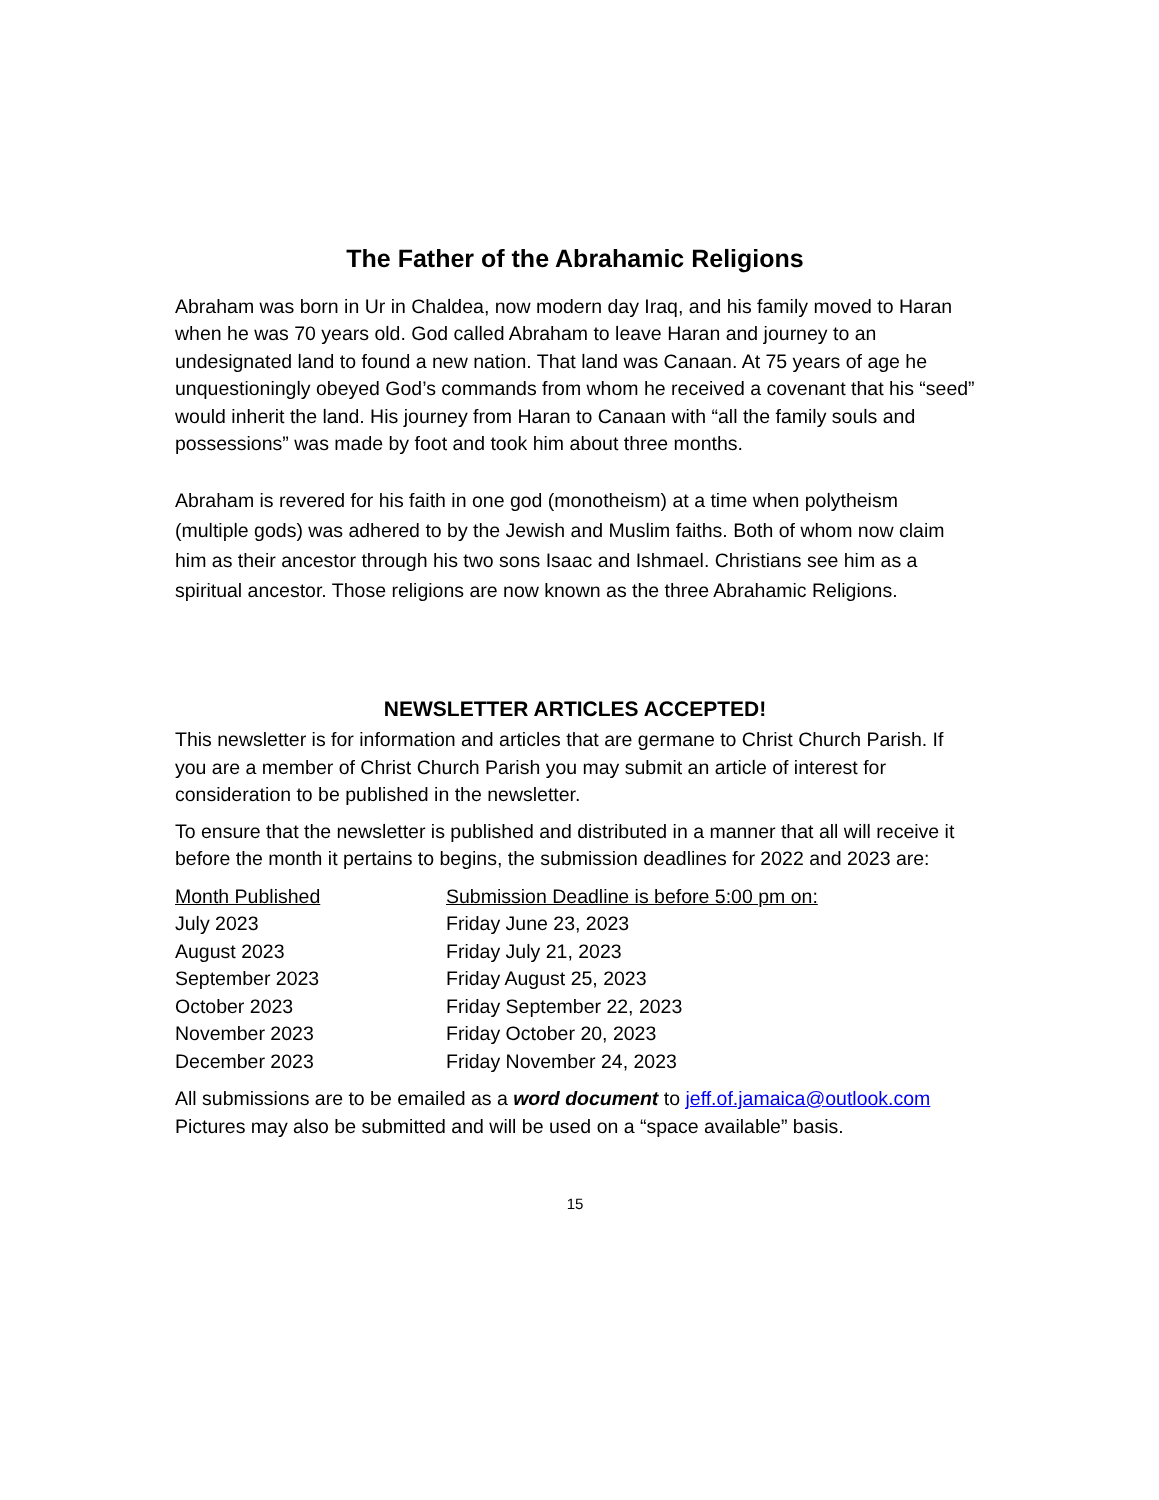The Father of the Abrahamic Religions
Abraham was born in Ur in Chaldea, now modern day Iraq, and his family moved to Haran when he was 70 years old. God called Abraham to leave Haran and journey to an undesignated land to found a new nation. That land was Canaan. At 75 years of age he unquestioningly obeyed God’s commands from whom he received a covenant that his “seed” would inherit the land. His journey from Haran to Canaan with “all the family souls and possessions” was made by foot and took him about three months.
Abraham is revered for his faith in one god (monotheism) at a time when polytheism (multiple gods) was adhered to by the Jewish and Muslim faiths. Both of whom now claim him as their ancestor through his two sons Isaac and Ishmael. Christians see him as a spiritual ancestor. Those religions are now known as the three Abrahamic Religions.
NEWSLETTER ARTICLES ACCEPTED!
This newsletter is for information and articles that are germane to Christ Church Parish. If you are a member of Christ Church Parish you may submit an article of interest for consideration to be published in the newsletter.
To ensure that the newsletter is published and distributed in a manner that all will receive it before the month it pertains to begins, the submission deadlines for 2022 and 2023 are:
| Month Published | Submission Deadline is before 5:00 pm on: |
| --- | --- |
| July 2023 | Friday June 23, 2023 |
| August 2023 | Friday July 21, 2023 |
| September 2023 | Friday August 25, 2023 |
| October 2023 | Friday September 22, 2023 |
| November 2023 | Friday October 20, 2023 |
| December 2023 | Friday November 24, 2023 |
All submissions are to be emailed as a word document to jeff.of.jamaica@outlook.com Pictures may also be submitted and will be used on a “space available” basis.
15